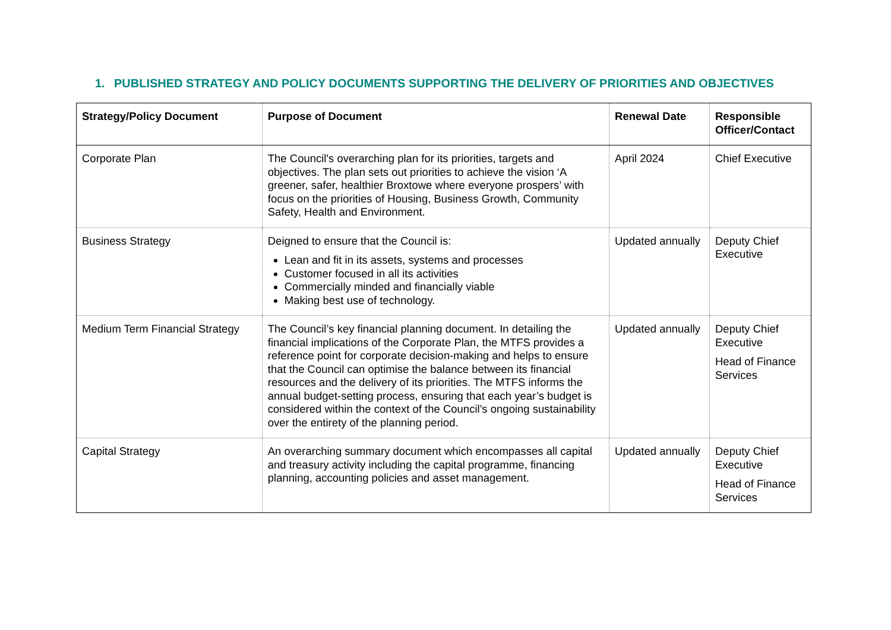1. PUBLISHED STRATEGY AND POLICY DOCUMENTS SUPPORTING THE DELIVERY OF PRIORITIES AND OBJECTIVES
| Strategy/Policy Document | Purpose of Document | Renewal Date | Responsible Officer/Contact |
| --- | --- | --- | --- |
| Corporate Plan | The Council's overarching plan for its priorities, targets and objectives. The plan sets out priorities to achieve the vision ‘A greener, safer, healthier Broxtowe where everyone prospers’ with focus on the priorities of Housing, Business Growth, Community Safety, Health and Environment. | April 2024 | Chief Executive |
| Business Strategy | Deigned to ensure that the Council is: Lean and fit in its assets, systems and processes Customer focused in all its activities Commercially minded and financially viable Making best use of technology. | Updated annually | Deputy Chief Executive |
| Medium Term Financial Strategy | The Council’s key financial planning document. In detailing the financial implications of the Corporate Plan, the MTFS provides a reference point for corporate decision-making and helps to ensure that the Council can optimise the balance between its financial resources and the delivery of its priorities. The MTFS informs the annual budget-setting process, ensuring that each year’s budget is considered within the context of the Council’s ongoing sustainability over the entirety of the planning period. | Updated annually | Deputy Chief Executive Head of Finance Services |
| Capital Strategy | An overarching summary document which encompasses all capital and treasury activity including the capital programme, financing planning, accounting policies and asset management. | Updated annually | Deputy Chief Executive Head of Finance Services |